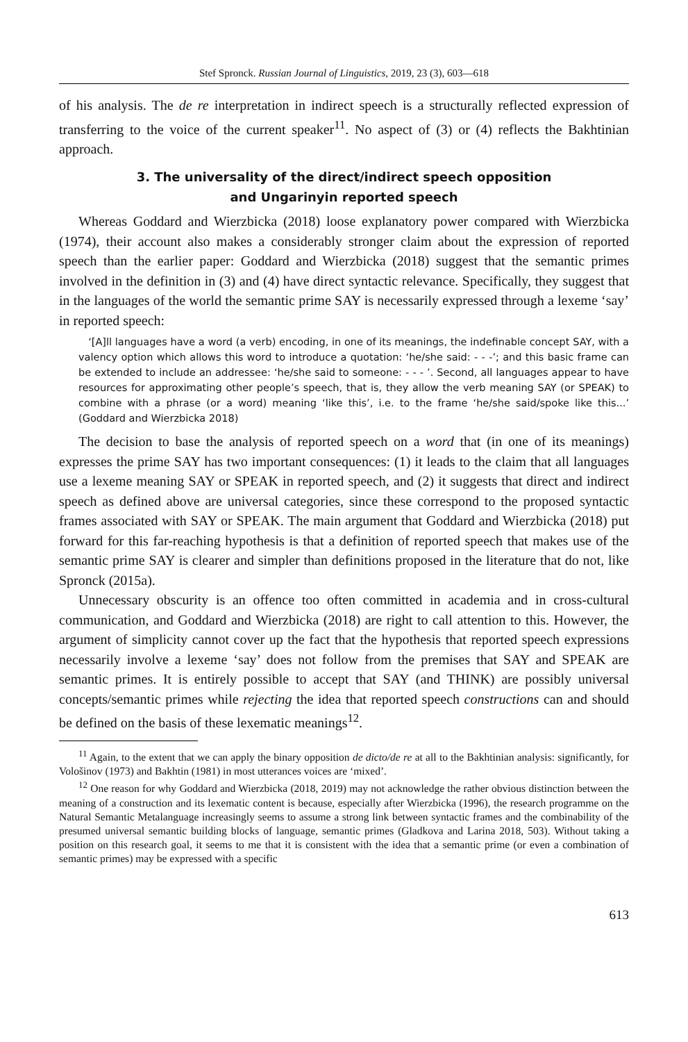Stef Spronck. Russian Journal of Linguistics, 2019, 23 (3), 603—618
of his analysis. The de re interpretation in indirect speech is a structurally reflected expression of transferring to the voice of the current speaker<sup>11</sup>. No aspect of (3) or (4) reflects the Bakhtinian approach.
3. The universality of the direct/indirect speech opposition
and Ungarinyin reported speech
Whereas Goddard and Wierzbicka (2018) loose explanatory power compared with Wierzbicka (1974), their account also makes a considerably stronger claim about the expression of reported speech than the earlier paper: Goddard and Wierzbicka (2018) suggest that the semantic primes involved in the definition in (3) and (4) have direct syntactic relevance. Specifically, they suggest that in the languages of the world the semantic prime SAY is necessarily expressed through a lexeme ‘say’ in reported speech:
‘[A]ll languages have a word (a verb) encoding, in one of its meanings, the indefinable concept SAY, with a valency option which allows this word to introduce a quotation: ‘he/she said: - - -’; and this basic frame can be extended to include an addressee: ‘he/she said to someone: - - - ’. Second, all languages appear to have resources for approximating other people’s speech, that is, they allow the verb meaning SAY (or SPEAK) to combine with a phrase (or a word) meaning ‘like this’, i.e. to the frame ‘he/she said/spoke like this...’ (Goddard and Wierzbicka 2018)
The decision to base the analysis of reported speech on a word that (in one of its meanings) expresses the prime SAY has two important consequences: (1) it leads to the claim that all languages use a lexeme meaning SAY or SPEAK in reported speech, and (2) it suggests that direct and indirect speech as defined above are universal categories, since these correspond to the proposed syntactic frames associated with SAY or SPEAK. The main argument that Goddard and Wierzbicka (2018) put forward for this far-reaching hypothesis is that a definition of reported speech that makes use of the semantic prime SAY is clearer and simpler than definitions proposed in the literature that do not, like Spronck (2015a).
Unnecessary obscurity is an offence too often committed in academia and in cross-cultural communication, and Goddard and Wierzbicka (2018) are right to call attention to this. However, the argument of simplicity cannot cover up the fact that the hypothesis that reported speech expressions necessarily involve a lexeme ‘say’ does not follow from the premises that SAY and SPEAK are semantic primes. It is entirely possible to accept that SAY (and THINK) are possibly universal concepts/semantic primes while rejecting the idea that reported speech constructions can and should be defined on the basis of these lexematic meanings<sup>12</sup>.
<sup>11</sup> Again, to the extent that we can apply the binary opposition de dicto/de re at all to the Bakhtinian analysis: significantly, for Vološinov (1973) and Bakhtin (1981) in most utterances voices are ‘mixed’.
<sup>12</sup> One reason for why Goddard and Wierzbicka (2018, 2019) may not acknowledge the rather obvious distinction between the meaning of a construction and its lexematic content is because, especially after Wierzbicka (1996), the research programme on the Natural Semantic Metalanguage increasingly seems to assume a strong link between syntactic frames and the combinability of the presumed universal semantic building blocks of language, semantic primes (Gladkova and Larina 2018, 503). Without taking a position on this research goal, it seems to me that it is consistent with the idea that a semantic prime (or even a combination of semantic primes) may be expressed with a specific
613